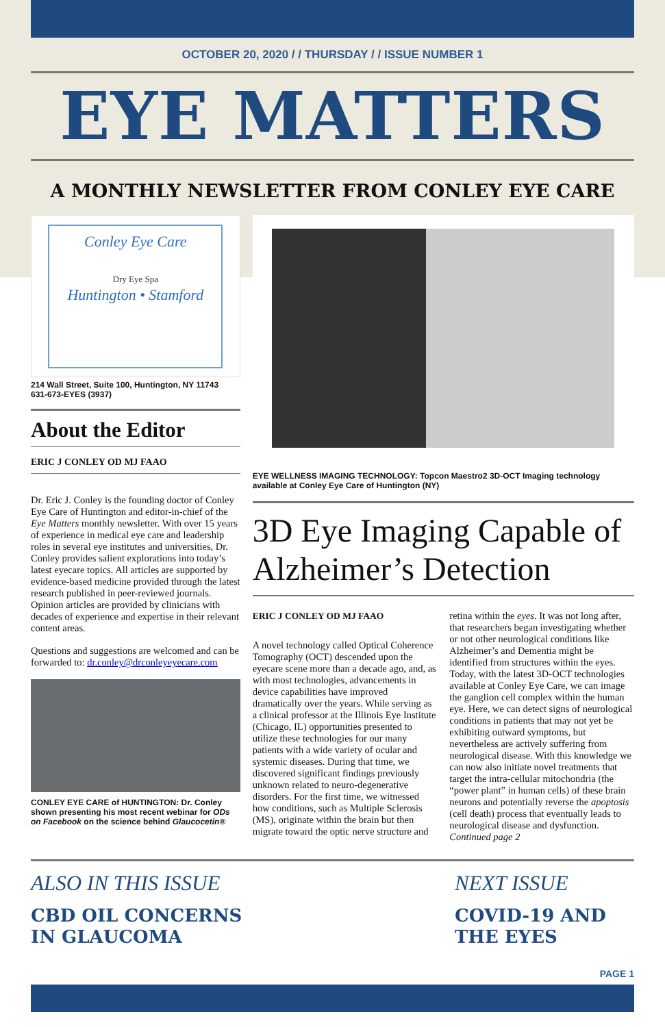OCTOBER 20, 2020 / / THURSDAY / / ISSUE NUMBER 1
EYE MATTERS
A MONTHLY NEWSLETTER FROM CONLEY EYE CARE
Conley Eye Care
Dry Eye Spa
Huntington • Stamford
214 Wall Street, Suite 100, Huntington, NY 11743
631-673-EYES (3937)
About the Editor
ERIC J CONLEY OD MJ FAAO
Dr. Eric J. Conley is the founding doctor of Conley Eye Care of Huntington and editor-in-chief of the Eye Matters monthly newsletter. With over 15 years of experience in medical eye care and leadership roles in several eye institutes and universities, Dr. Conley provides salient explorations into today’s latest eyecare topics. All articles are supported by evidence-based medicine provided through the latest research published in peer-reviewed journals. Opinion articles are provided by clinicians with decades of experience and expertise in their relevant content areas.
Questions and suggestions are welcomed and can be forwarded to: dr.conley@drconleyeyecare.com
CONLEY EYE CARE of HUNTINGTON: Dr. Conley shown presenting his most recent webinar for ODs on Facebook on the science behind Glaucocetin®
EYE WELLNESS IMAGING TECHNOLOGY: Topcon Maestro2 3D-OCT Imaging technology available at Conley Eye Care of Huntington (NY)
3D Eye Imaging Capable of Alzheimer’s Detection
ERIC J CONLEY OD MJ FAAO
A novel technology called Optical Coherence Tomography (OCT) descended upon the eyecare scene more than a decade ago, and, as with most technologies, advancements in device capabilities have improved dramatically over the years. While serving as a clinical professor at the Illinois Eye Institute (Chicago, IL) opportunities presented to utilize these technologies for our many patients with a wide variety of ocular and systemic diseases. During that time, we discovered significant findings previously unknown related to neuro-degenerative disorders. For the first time, we witnessed how conditions, such as Multiple Sclerosis (MS), originate within the brain but then migrate toward the optic nerve structure and retina within the eyes. It was not long after, that researchers began investigating whether or not other neurological conditions like Alzheimer’s and Dementia might be identified from structures within the eyes. Today, with the latest 3D-OCT technologies available at Conley Eye Care, we can image the ganglion cell complex within the human eye. Here, we can detect signs of neurological conditions in patients that may not yet be exhibiting outward symptoms, but nevertheless are actively suffering from neurological disease. With this knowledge we can now also initiate novel treatments that target the intra-cellular mitochondria (the “power plant” in human cells) of these brain neurons and potentially reverse the apoptosis (cell death) process that eventually leads to neurological disease and dysfunction. Continued page 2
ALSO IN THIS ISSUE
CBD OIL CONCERNS
IN GLAUCOMA
NEXT ISSUE
COVID-19 AND
THE EYES
PAGE 1